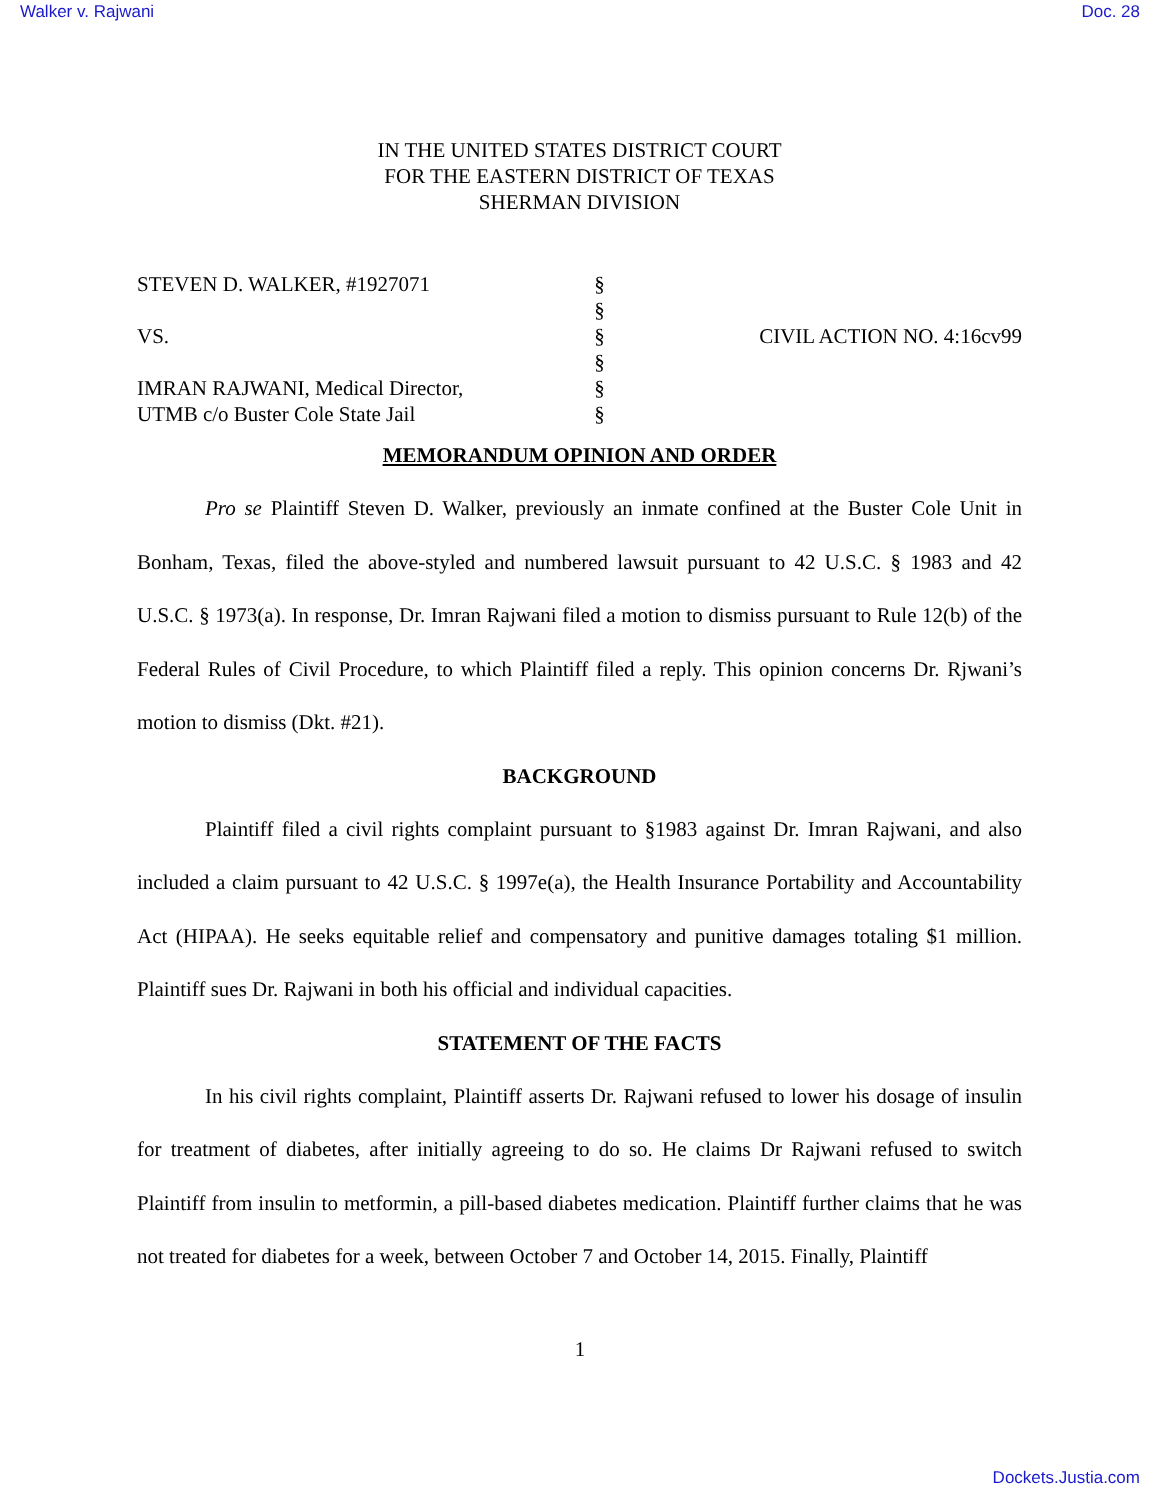Walker v. Rajwani Doc. 28
IN THE UNITED STATES DISTRICT COURT
FOR THE EASTERN DISTRICT OF TEXAS
SHERMAN DIVISION
STEVEN D. WALKER, #1927071
VS.
IMRAN RAJWANI, Medical Director,
UTMB c/o Buster Cole State Jail
§
§
§
§
§
§
CIVIL ACTION NO. 4:16cv99
MEMORANDUM OPINION AND ORDER
Pro se Plaintiff Steven D. Walker, previously an inmate confined at the Buster Cole Unit in Bonham, Texas, filed the above-styled and numbered lawsuit pursuant to 42 U.S.C. § 1983 and 42 U.S.C. § 1973(a). In response, Dr. Imran Rajwani filed a motion to dismiss pursuant to Rule 12(b) of the Federal Rules of Civil Procedure, to which Plaintiff filed a reply. This opinion concerns Dr. Rjwani’s motion to dismiss (Dkt. #21).
BACKGROUND
Plaintiff filed a civil rights complaint pursuant to §1983 against Dr. Imran Rajwani, and also included a claim pursuant to 42 U.S.C. § 1997e(a), the Health Insurance Portability and Accountability Act (HIPAA). He seeks equitable relief and compensatory and punitive damages totaling $1 million. Plaintiff sues Dr. Rajwani in both his official and individual capacities.
STATEMENT OF THE FACTS
In his civil rights complaint, Plaintiff asserts Dr. Rajwani refused to lower his dosage of insulin for treatment of diabetes, after initially agreeing to do so. He claims Dr Rajwani refused to switch Plaintiff from insulin to metformin, a pill-based diabetes medication. Plaintiff further claims that he was not treated for diabetes for a week, between October 7 and October 14, 2015. Finally, Plaintiff
1
Dockets.Justia.com